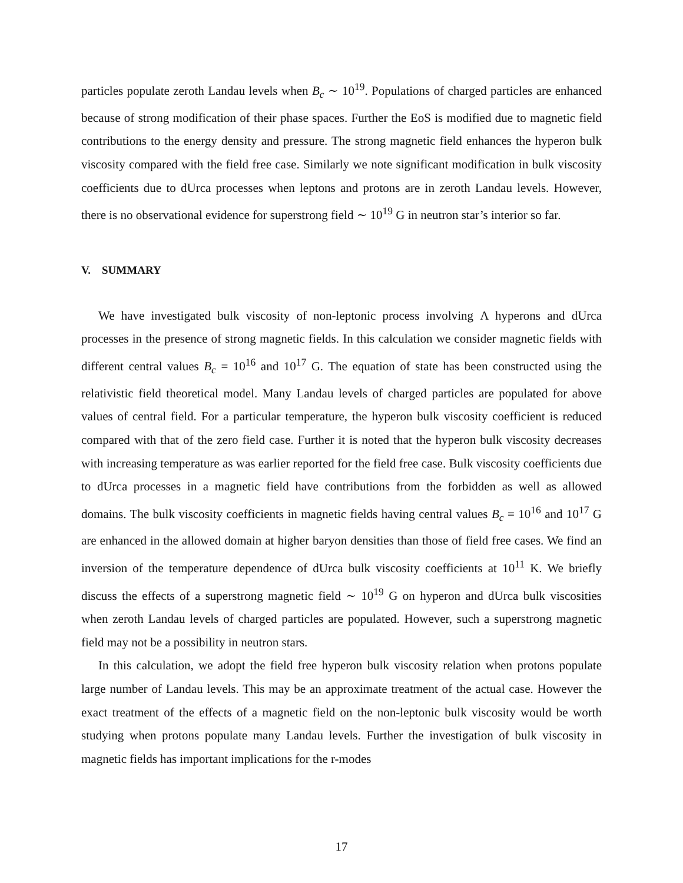particles populate zeroth Landau levels when B<sub>c</sub> ∼ 10<sup>19</sup>. Populations of charged particles are enhanced because of strong modification of their phase spaces. Further the EoS is modified due to magnetic field contributions to the energy density and pressure. The strong magnetic field enhances the hyperon bulk viscosity compared with the field free case. Similarly we note significant modification in bulk viscosity coefficients due to dUrca processes when leptons and protons are in zeroth Landau levels. However, there is no observational evidence for superstrong field ∼ 10<sup>19</sup> G in neutron star’s interior so far.
V. SUMMARY
We have investigated bulk viscosity of non-leptonic process involving Λ hyperons and dUrca processes in the presence of strong magnetic fields. In this calculation we consider magnetic fields with different central values B<sub>c</sub> = 10<sup>16</sup> and 10<sup>17</sup> G. The equation of state has been constructed using the relativistic field theoretical model. Many Landau levels of charged particles are populated for above values of central field. For a particular temperature, the hyperon bulk viscosity coefficient is reduced compared with that of the zero field case. Further it is noted that the hyperon bulk viscosity decreases with increasing temperature as was earlier reported for the field free case. Bulk viscosity coefficients due to dUrca processes in a magnetic field have contributions from the forbidden as well as allowed domains. The bulk viscosity coefficients in magnetic fields having central values B<sub>c</sub> = 10<sup>16</sup> and 10<sup>17</sup> G are enhanced in the allowed domain at higher baryon densities than those of field free cases. We find an inversion of the temperature dependence of dUrca bulk viscosity coefficients at 10<sup>11</sup> K. We briefly discuss the effects of a superstrong magnetic field ∼ 10<sup>19</sup> G on hyperon and dUrca bulk viscosities when zeroth Landau levels of charged particles are populated. However, such a superstrong magnetic field may not be a possibility in neutron stars.
In this calculation, we adopt the field free hyperon bulk viscosity relation when protons populate large number of Landau levels. This may be an approximate treatment of the actual case. However the exact treatment of the effects of a magnetic field on the non-leptonic bulk viscosity would be worth studying when protons populate many Landau levels. Further the investigation of bulk viscosity in magnetic fields has important implications for the r-modes
17